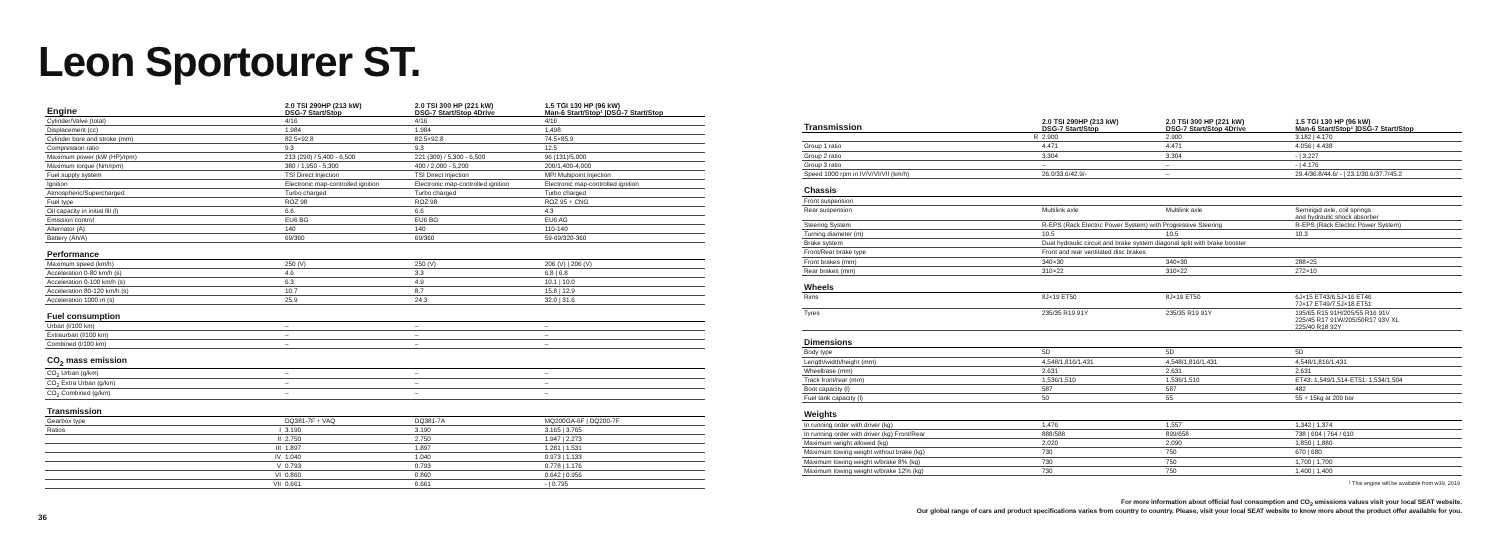Leon Sportourer ST.
| Engine | | 2.0 TSI 290HP (213 kW) DSG-7 Start/Stop | 2.0 TSI 300 HP (221 kW) DSG-7 Start/Stop 4Drive | 1.5 TGI 130 HP (96 kW) Man-6 Start/Stop¹ /DSG-7 Start/Stop |
| --- | --- | --- | --- | --- |
| Cylinder/Valve (total) | | 4/16 | 4/16 | 4/16 |
| Displacement (cc) | | 1.984 | 1.984 | 1,498 |
| Cylinder bore and stroke (mm) | | 82.5×92.8 | 82.5×92.8 | 74.5×85.9 |
| Compression ratio | | 9.3 | 9.3 | 12.5 |
| Maximum power (kW (HP)/rpm) | | 213 (290) / 5,400 - 6,500 | 221 (300) / 5,300 - 6,500 | 96 (131)/5,000 |
| Maximum torque (Nm/rpm) | | 380 / 1,950 - 5,300 | 400 / 2,000 - 5,200 | 200/1,400-4,000 |
| Fuel supply system | | TSI Direct Injection | TSI Direct Injection | MPI Multipoint Injection |
| Ignition | | Electronic map-controlled ignition | Electronic map-controlled ignition | Electronic map-controlled ignition |
| Atmospheric/Supercharged | | Turbo charged | Turbo charged | Turbo charged |
| Fuel type | | ROZ 98 | ROZ 98 | ROZ 95 + CNG |
| Oil capacity in initial fill (l) | | 6.6 | 6.6 | 4.3 |
| Emission control | | EU6 BG | EU6 BG | EU6 AG |
| Alternator (A) | | 140 | 140 | 110-140 |
| Battery (Ah/A) | | 69/360 | 69/360 | 59-69/320-360 |
| Performance | | | | |
| Maximum speed (km/h) | | 250 (V) | 250 (V) | 206 (V) / 206 (V) |
| Acceleration 0-80 km/h (s) | | 4.6 | 3.3 | 6.8 / 6.8 |
| Acceleration 0-100 km/h (s) | | 6.3 | 4.9 | 10.1 / 10.0 |
| Acceleration 80-120 km/h (s) | | 10.7 | 8.7 | 15.8 / 12.9 |
| Acceleration 1000 m (s) | | 25.9 | 24.3 | 32.0 / 31.6 |
| Fuel consumption | | | | |
| Urban (l/100 km) | | – | – | – |
| Extraurban (l/100 km) | | – | – | – |
| Combined (l/100 km) | | – | – | – |
| CO<sub>2</sub> mass emission | | | | |
| CO<sub>2</sub> Urban (g/km) | | – | – | – |
| CO<sub>2</sub> Extra Urban (g/km) | | – | – | – |
| CO<sub>2</sub> Combined (g/km) | | – | – | – |
| Transmission | | | | |
| Gearbox type | | DQ381-7F + VAQ | DQ381-7A | MQ200GA-6F / DQ200-7F |
| Ratios | I | 3.190 | 3.190 | 3.165 / 3.765 |
| | II | 2.750 | 2.750 | 1.947 / 2.273 |
| | III | 1.897 | 1.897 | 1.281 / 1.531 |
| | IV | 1.040 | 1.040 | 0.973 / 1.133 |
| | V | 0.793 | 0.793 | 0.778 / 1.176 |
| | VI | 0.860 | 0.860 | 0.642 / 0.956 |
| | VII | 0.661 | 0.661 | - / 0.795 |
| Transmission | | 2.0 TSI 290HP (213 kW) DSG-7 Start/Stop | 2.0 TSI 300 HP (221 kW) DSG-7 Start/Stop 4Drive | 1.5 TGI 130 HP (96 kW) Man-6 Start/Stop¹ /DSG-7 Start/Stop |
| --- | --- | --- | --- | --- |
| | R | 2.900 | 2.900 | 3.182 / 4.170 |
| Group 1 ratio | | 4.471 | 4.471 | 4.056 / 4.438 |
| Group 2 ratio | | 3.304 | 3.304 | - / 3.227 |
| Group 3 ratio | | – | – | - / 4.176 |
| Speed 1000 rpm in IV/V/VI/VII (km/h) | | 26.0/33.6/42.9/- | – | 29.4/36.8/44.6/ - / 23.1/30.6/37.7/45.2 |
| Chassis | | | | |
| Front suspension | | | | |
| Rear suspension | | Multilink axle | Multilink axle | Semirigid axle, coil springs and hydraulic shock absorber |
| Steering System | | R-EPS (Rack Electric Power System) with Progressive Steering | | R-EPS (Rack Electric Power System) |
| Turning diameter (m) | | 10.5 | 10.5 | 10.3 |
| Brake system | | Dual hydraulic circuit and brake system diagonal split with brake booster | | |
| Front/Rear brake type | | Front and rear ventilated disc brakes | | |
| Front brakes (mm) | | 340×30 | 340×30 | 288×25 |
| Rear brakes (mm) | | 310×22 | 310×22 | 272×10 |
| Wheels | | | | |
| Rims | | 8J×19 ET50 | 8J×19 ET50 | 6J×15 ET43/6.5J×16 ET46 7J×17 ET49/7.5J×18 ET51 |
| Tyres | | 235/35 R19 91Y | 235/35 R19 91Y | 195/65 R15 91H/205/55 R16 91V 225/45 R17 91W/205/50R17 93V XL 225/40 R18 92Y |
| Dimensions | | | | |
| Body type | | 5D | 5D | 5D |
| Length/width/height (mm) | | 4,548/1,816/1,431 | 4,548/1,816/1,431 | 4,548/1,816/1,431 |
| Wheelbase (mm) | | 2.631 | 2.631 | 2.631 |
| Track front/rear (mm) | | 1,536/1,510 | 1,536/1,510 | ET43: 1,549/1,514-ET51: 1,534/1,504 |
| Boot capacity (l) | | 587 | 587 | 482 |
| Fuel tank capacity (l) | | 50 | 55 | 55 + 15kg at 200 bar |
| Weights | | | | |
| In running order with driver (kg) | | 1,476 | 1,557 | 1,342 / 1,374 |
| In running order with driver (kg) Front/Rear | | 888/588 | 899/658 | 738 / 604 / 764 / 610 |
| Maximum weight allowed (kg) | | 2,020 | 2,090 | 1,850 / 1,880 |
| Maximum towing weight without brake (kg) | | 730 | 750 | 670 / 680 |
| Maximum towing weight w/brake 8% (kg) | | 730 | 750 | 1,700 / 1,700 |
| Maximum towing weight w/brake 12% (kg) | | 730 | 750 | 1,400 / 1,400 |
| ¹ This engine will be available from w39, 2019 | | | | |
36
For more information about official fuel consumption and CO<sub>2</sub> emissions values visit your local SEAT website.
Our global range of cars and product specifications varies from country to country. Please, visit your local SEAT website to know more about the product offer available for you.